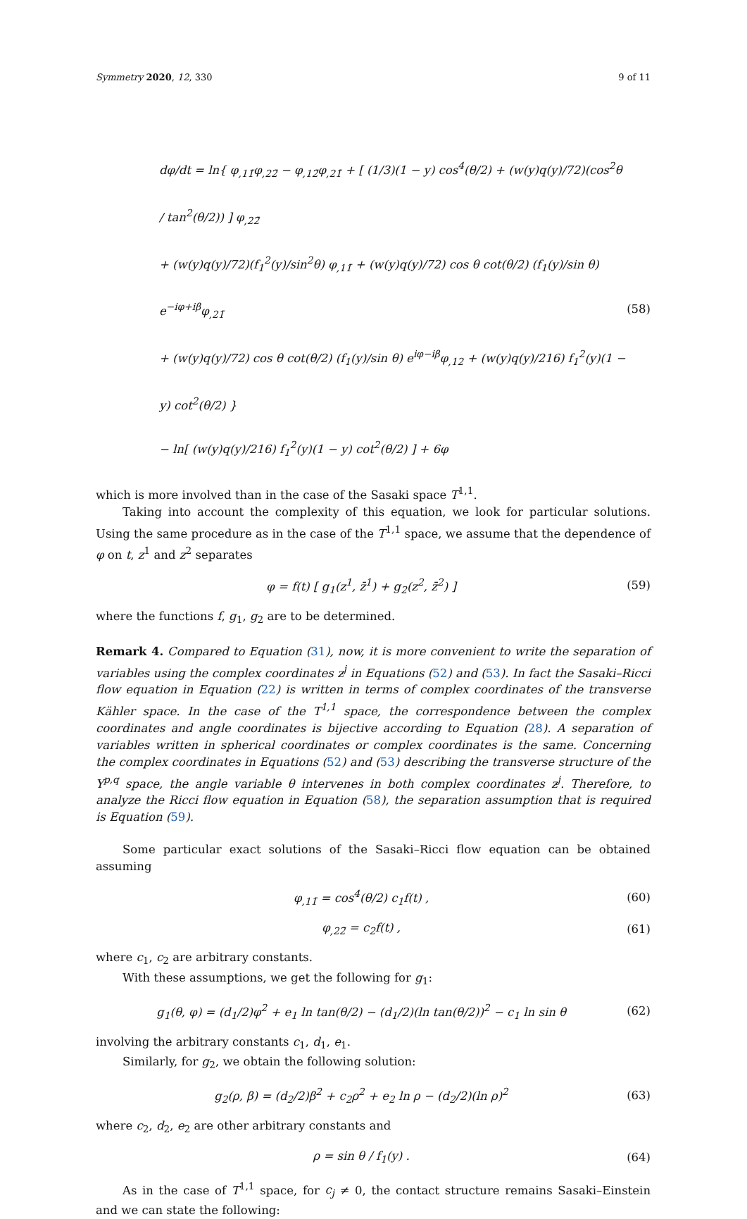Symmetry 2020, 12, 330 9 of 11
dφ/dt = ln{ φ<sub>,11̄</sub>φ<sub>,22̄</sub> − φ<sub>,12̄</sub>φ<sub>,21̄</sub> + [ (1/3)(1 − y) cos<sup>4</sup>(θ/2) + (w(y)q(y)/72)(cos<sup>2</sup>θ / tan<sup>2</sup>(θ/2)) ] φ<sub>,22̄</sub>
+ (w(y)q(y)/72)(f<sub>1</sub><sup>2</sup>(y)/sin<sup>2</sup>θ) φ<sub>,11̄</sub> + (w(y)q(y)/72) cos θ cot(θ/2) (f<sub>1</sub>(y)/sin θ) e<sup>−iφ+iβ</sup>φ<sub>,21̄</sub>
+ (w(y)q(y)/72) cos θ cot(θ/2) (f<sub>1</sub>(y)/sin θ) e<sup>iφ−iβ</sup>φ<sub>,12</sub> + (w(y)q(y)/216) f<sub>1</sub><sup>2</sup>(y)(1 − y) cot<sup>2</sup>(θ/2) }
− ln[ (w(y)q(y)/216) f<sub>1</sub><sup>2</sup>(y)(1 − y) cot<sup>2</sup>(θ/2) ] + 6φ
(58)
which is more involved than in the case of the Sasaki space T<sup>1,1</sup>.
Taking into account the complexity of this equation, we look for particular solutions. Using the same procedure as in the case of the T<sup>1,1</sup> space, we assume that the dependence of φ on t, z<sup>1</sup> and z<sup>2</sup> separates
φ = f(t) [ g<sub>1</sub>(z<sup>1</sup>, z̄<sup>1</sup>) + g<sub>2</sub>(z<sup>2</sup>, z̄<sup>2</sup>) ]
(59)
where the functions f, g<sub>1</sub>, g<sub>2</sub> are to be determined.
Remark 4. Compared to Equation (31), now, it is more convenient to write the separation of variables using the complex coordinates z<sup>j</sup> in Equations (52) and (53). In fact the Sasaki–Ricci flow equation in Equation (22) is written in terms of complex coordinates of the transverse Kähler space. In the case of the T<sup>1,1</sup> space, the correspondence between the complex coordinates and angle coordinates is bijective according to Equation (28). A separation of variables written in spherical coordinates or complex coordinates is the same. Concerning the complex coordinates in Equations (52) and (53) describing the transverse structure of the Y<sup>p,q</sup> space, the angle variable θ intervenes in both complex coordinates z<sup>j</sup>. Therefore, to analyze the Ricci flow equation in Equation (58), the separation assumption that is required is Equation (59).
Some particular exact solutions of the Sasaki–Ricci flow equation can be obtained assuming
φ<sub>,11̄</sub> = cos<sup>4</sup>(θ/2) c<sub>1</sub>f(t) , (60)
φ<sub>,22̄</sub> = c<sub>2</sub>f(t) , (61)
where c<sub>1</sub>, c<sub>2</sub> are arbitrary constants.
With these assumptions, we get the following for g<sub>1</sub>:
g<sub>1</sub>(θ, φ) = (d<sub>1</sub>/2)φ<sup>2</sup> + e<sub>1</sub> ln tan(θ/2) − (d<sub>1</sub>/2)(ln tan(θ/2))<sup>2</sup> − c<sub>1</sub> ln sin θ
(62)
involving the arbitrary constants c<sub>1</sub>, d<sub>1</sub>, e<sub>1</sub>.
Similarly, for g<sub>2</sub>, we obtain the following solution:
g<sub>2</sub>(ρ, β) = (d<sub>2</sub>/2)β<sup>2</sup> + c<sub>2</sub>ρ<sup>2</sup> + e<sub>2</sub> ln ρ − (d<sub>2</sub>/2)(ln ρ)<sup>2</sup>
(63)
where c<sub>2</sub>, d<sub>2</sub>, e<sub>2</sub> are other arbitrary constants and
ρ = sin θ / f<sub>1</sub>(y) . (64)
As in the case of T<sup>1,1</sup> space, for c<sub>j</sub> ≠ 0, the contact structure remains Sasaki–Einstein and we can state the following: